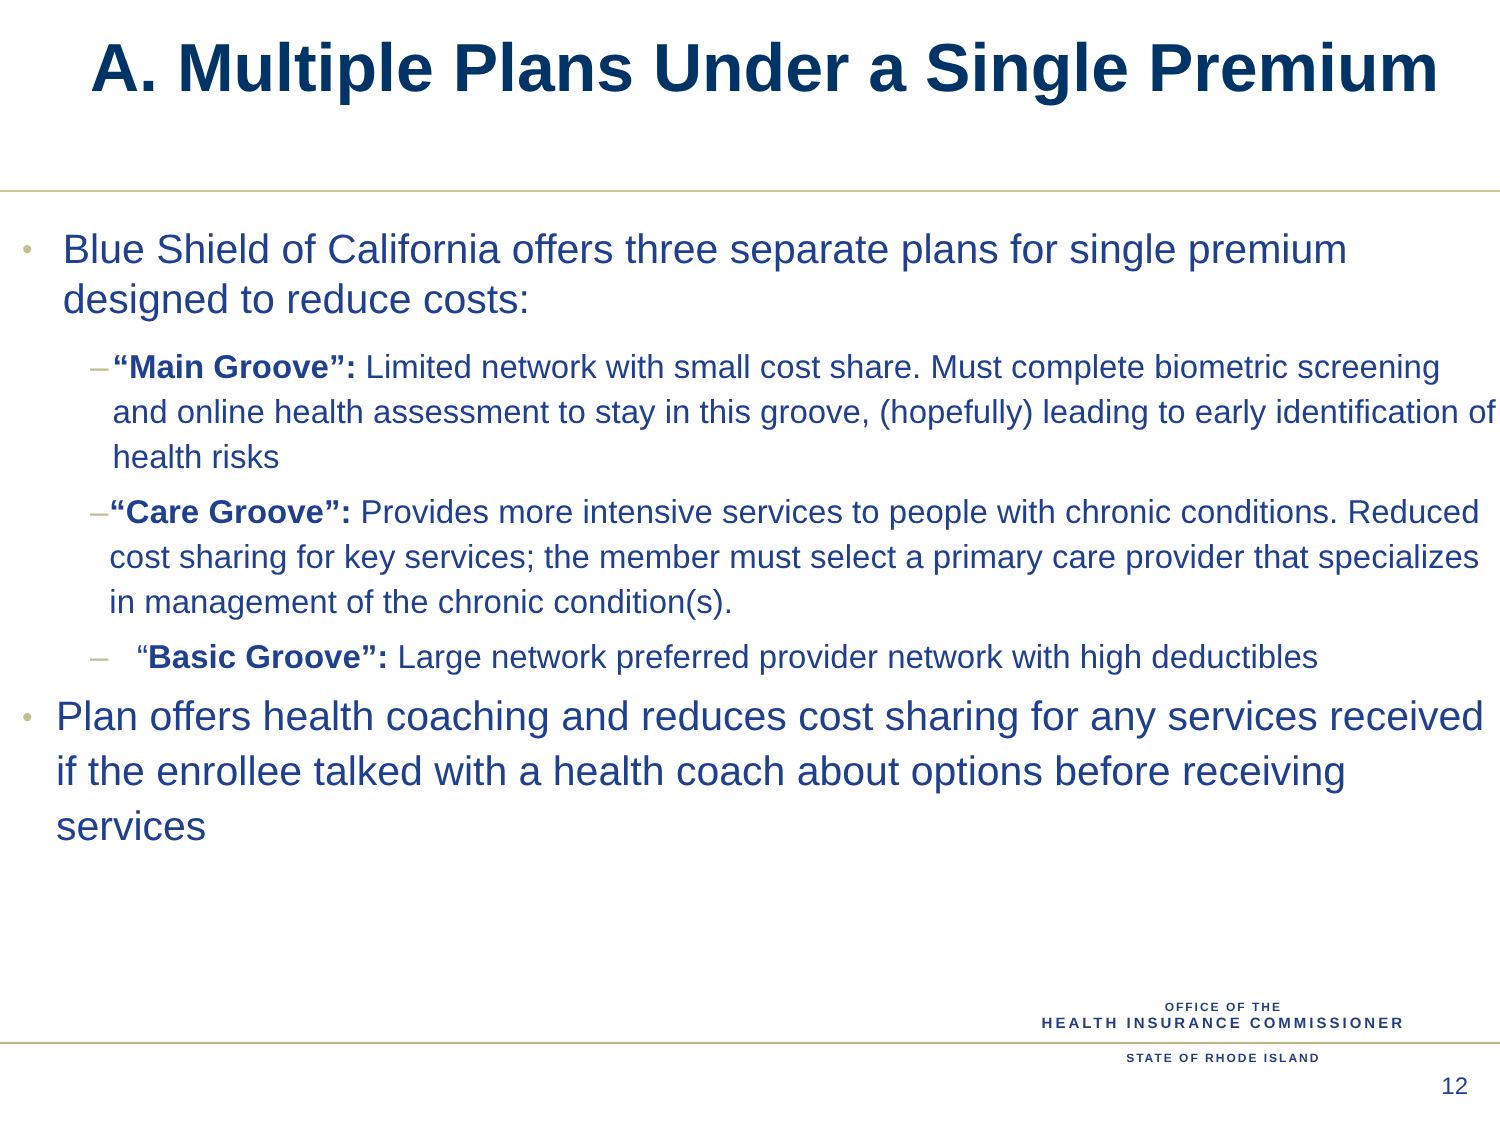A. Multiple Plans Under a Single Premium
• Blue Shield of California offers three separate plans for single premium designed to reduce costs:
– “Main Groove”: Limited network with small cost share. Must complete biometric screening and online health assessment to stay in this groove, (hopefully) leading to early identification of health risks
– “Care Groove”: Provides more intensive services to people with chronic conditions. Reduced cost sharing for key services; the member must select a primary care provider that specializes in management of the chronic condition(s).
– “Basic Groove”: Large network preferred provider network with high deductibles
• Plan offers health coaching and reduces cost sharing for any services received if the enrollee talked with a health coach about options before receiving services
OFFICE OF THE
HEALTH INSURANCE COMMISSIONER
STATE OF RHODE ISLAND
12